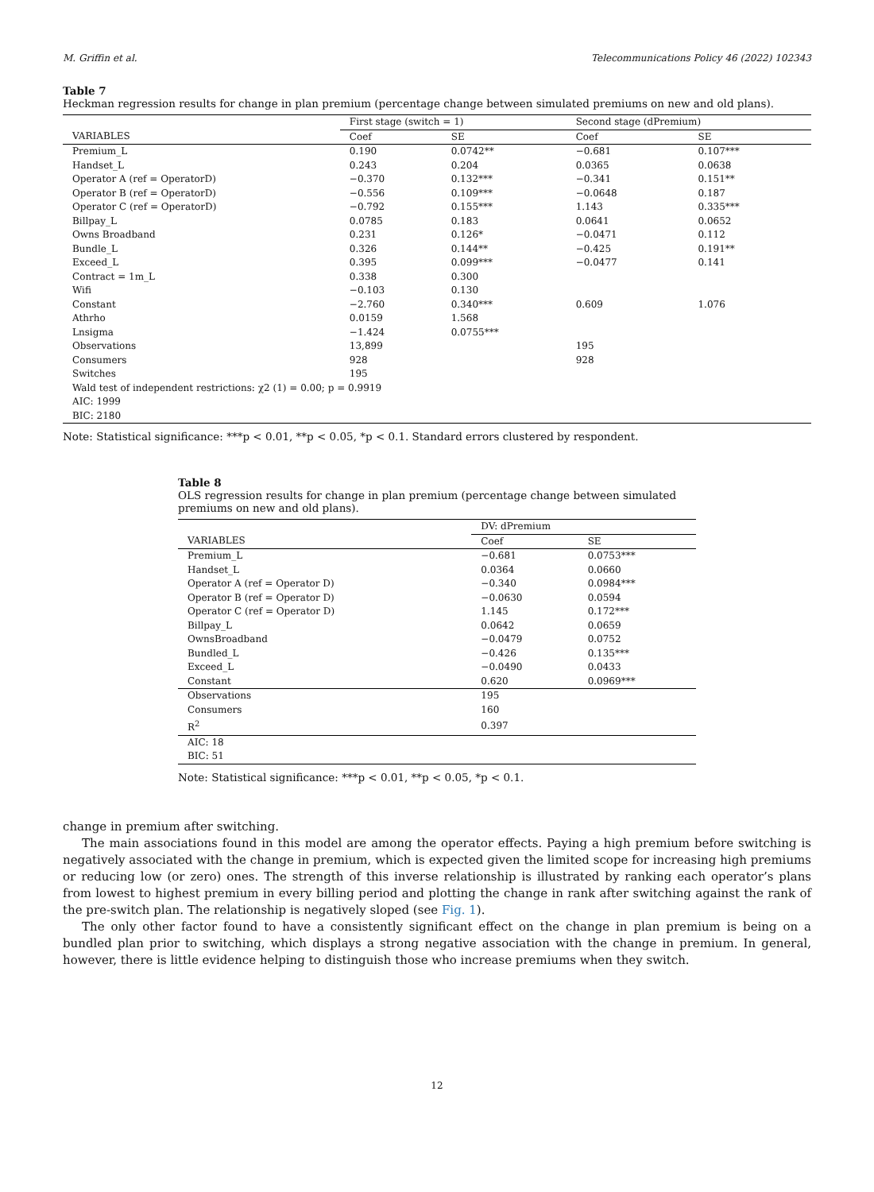M. Griffin et al. Telecommunications Policy 46 (2022) 102343
Table 7
Heckman regression results for change in plan premium (percentage change between simulated premiums on new and old plans).
| | First stage (switch = 1) | | Second stage (dPremium) | |
| --- | --- | --- | --- | --- |
| VARIABLES | Coef | SE | Coef | SE |
| Premium_L | 0.190 | 0.0742** | −0.681 | 0.107*** |
| Handset_L | 0.243 | 0.204 | 0.0365 | 0.0638 |
| Operator A (ref = OperatorD) | −0.370 | 0.132*** | −0.341 | 0.151** |
| Operator B (ref = OperatorD) | −0.556 | 0.109*** | −0.0648 | 0.187 |
| Operator C (ref = OperatorD) | −0.792 | 0.155*** | 1.143 | 0.335*** |
| Billpay_L | 0.0785 | 0.183 | 0.0641 | 0.0652 |
| Owns Broadband | 0.231 | 0.126* | −0.0471 | 0.112 |
| Bundle_L | 0.326 | 0.144** | −0.425 | 0.191** |
| Exceed_L | 0.395 | 0.099*** | −0.0477 | 0.141 |
| Contract = 1m_L | 0.338 | 0.300 | | |
| Wifi | −0.103 | 0.130 | | |
| Constant | −2.760 | 0.340*** | 0.609 | 1.076 |
| Athrho | 0.0159 | 1.568 | | |
| Lnsigma | −1.424 | 0.0755*** | | |
| Observations | 13,899 | | 195 | |
| Consumers | 928 | | 928 | |
| Switches | 195 | | | |
| Wald test of independent restrictions: χ2 (1) = 0.00; p = 0.9919 | | | | |
| AIC: 1999 | | | | |
| BIC: 2180 | | | | |
Note: Statistical significance: ***p < 0.01, **p < 0.05, *p < 0.1. Standard errors clustered by respondent.
Table 8
OLS regression results for change in plan premium (percentage change between simulated premiums on new and old plans).
| | DV: dPremium | |
| --- | --- | --- |
| VARIABLES | Coef | SE |
| Premium_L | −0.681 | 0.0753*** |
| Handset_L | 0.0364 | 0.0660 |
| Operator A (ref = Operator D) | −0.340 | 0.0984*** |
| Operator B (ref = Operator D) | −0.0630 | 0.0594 |
| Operator C (ref = Operator D) | 1.145 | 0.172*** |
| Billpay_L | 0.0642 | 0.0659 |
| OwnsBroadband | −0.0479 | 0.0752 |
| Bundled_L | −0.426 | 0.135*** |
| Exceed_L | −0.0490 | 0.0433 |
| Constant | 0.620 | 0.0969*** |
| Observations | 195 | |
| Consumers | 160 | |
| R<sup>2</sup> | 0.397 | |
| AIC: 18 | | |
| BIC: 51 | | |
Note: Statistical significance: ***p < 0.01, **p < 0.05, *p < 0.1.
change in premium after switching.
The main associations found in this model are among the operator effects. Paying a high premium before switching is negatively associated with the change in premium, which is expected given the limited scope for increasing high premiums or reducing low (or zero) ones. The strength of this inverse relationship is illustrated by ranking each operator’s plans from lowest to highest premium in every billing period and plotting the change in rank after switching against the rank of the pre-switch plan. The relationship is negatively sloped (see Fig. 1).
The only other factor found to have a consistently significant effect on the change in plan premium is being on a bundled plan prior to switching, which displays a strong negative association with the change in premium. In general, however, there is little evidence helping to distinguish those who increase premiums when they switch.
12